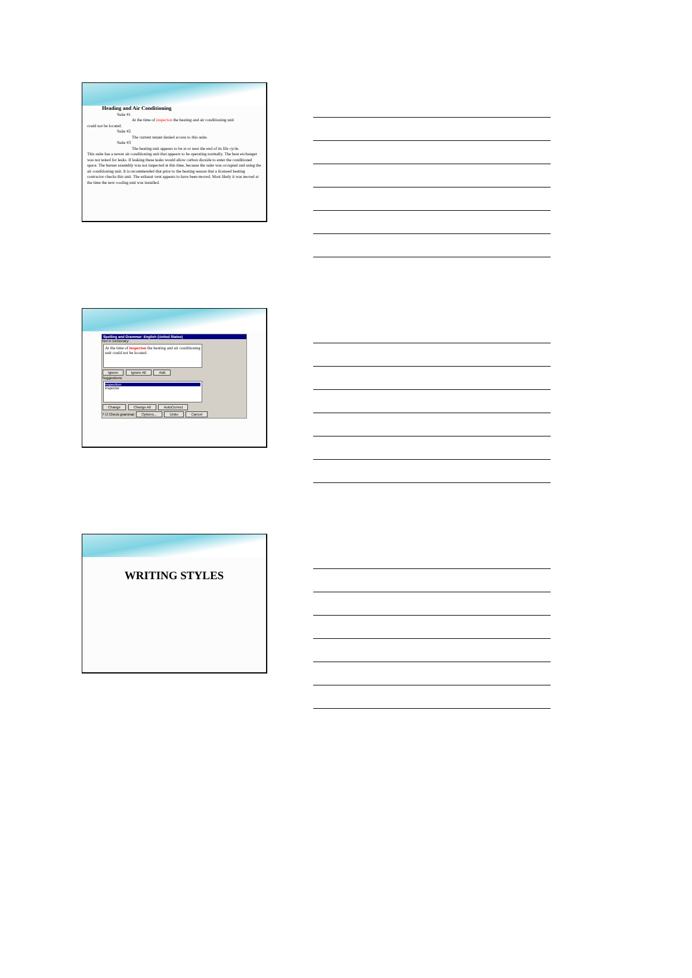Heading and Air Conditioning
Suite #1
At the time of inspecton the heating and air conditioning unit
could not be located.
Suite #2
The current tenant denied access to this suite.
Suite #3
The heating unit appears to be at or near the end of its life cycle.
This suite has a newer air conditioning unit that appears to be operating normally. The heat exchanger was not tested for leaks. If leaking these leaks would allow carbon dioxide to enter the conditioned space. The burner assembly was not inspected at this time, because the suite was occupied and using the air conditioning unit. It is recommended that prior to the heating season that a licensed heating contractor checks this unit. The exhaust vent appears to have been moved. Most likely it was moved at the time the new cooling unit was installed.
Spelling and Grammar: English (United States)
Not in Dictionary:
At the time of inspecton the heating and air conditioning unit could not be located.
Ignore Ignore All Add
Suggestions:
inspection
inspector
Change Change All AutoCorrect
? ☑ Check grammar Options... Undo Cancel
WRITING STYLES